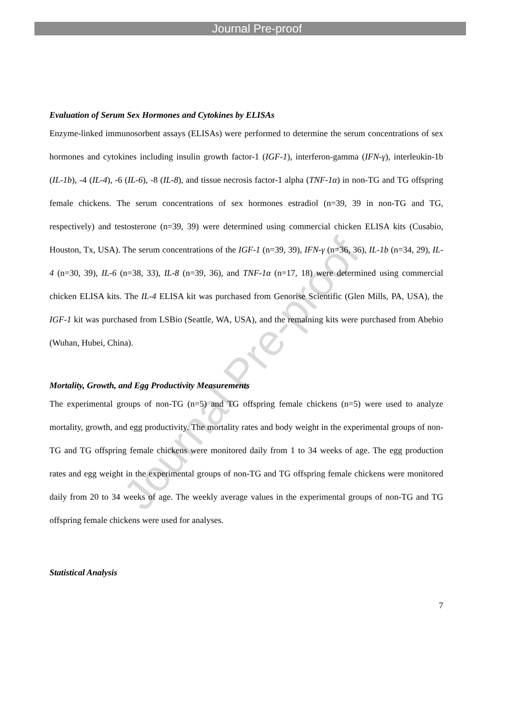Journal Pre-proof
Evaluation of Serum Sex Hormones and Cytokines by ELISAs
Enzyme-linked immunosorbent assays (ELISAs) were performed to determine the serum concentrations of sex hormones and cytokines including insulin growth factor-1 (IGF-1), interferon-gamma (IFN-γ), interleukin-1b (IL-1b), -4 (IL-4), -6 (IL-6), -8 (IL-8), and tissue necrosis factor-1 alpha (TNF-1α) in non-TG and TG offspring female chickens. The serum concentrations of sex hormones estradiol (n=39, 39 in non-TG and TG, respectively) and testosterone (n=39, 39) were determined using commercial chicken ELISA kits (Cusabio, Houston, Tx, USA). The serum concentrations of the IGF-1 (n=39, 39), IFN-γ (n=36, 36), IL-1b (n=34, 29), IL-4 (n=30, 39), IL-6 (n=38, 33), IL-8 (n=39, 36), and TNF-1α (n=17, 18) were determined using commercial chicken ELISA kits. The IL-4 ELISA kit was purchased from Genorise Scientific (Glen Mills, PA, USA), the IGF-1 kit was purchased from LSBio (Seattle, WA, USA), and the remaining kits were purchased from Abebio (Wuhan, Hubei, China).
Mortality, Growth, and Egg Productivity Measurements
The experimental groups of non-TG (n=5) and TG offspring female chickens (n=5) were used to analyze mortality, growth, and egg productivity. The mortality rates and body weight in the experimental groups of non-TG and TG offspring female chickens were monitored daily from 1 to 34 weeks of age. The egg production rates and egg weight in the experimental groups of non-TG and TG offspring female chickens were monitored daily from 20 to 34 weeks of age. The weekly average values in the experimental groups of non-TG and TG offspring female chickens were used for analyses.
Statistical Analysis
7
Journal Pre-proof